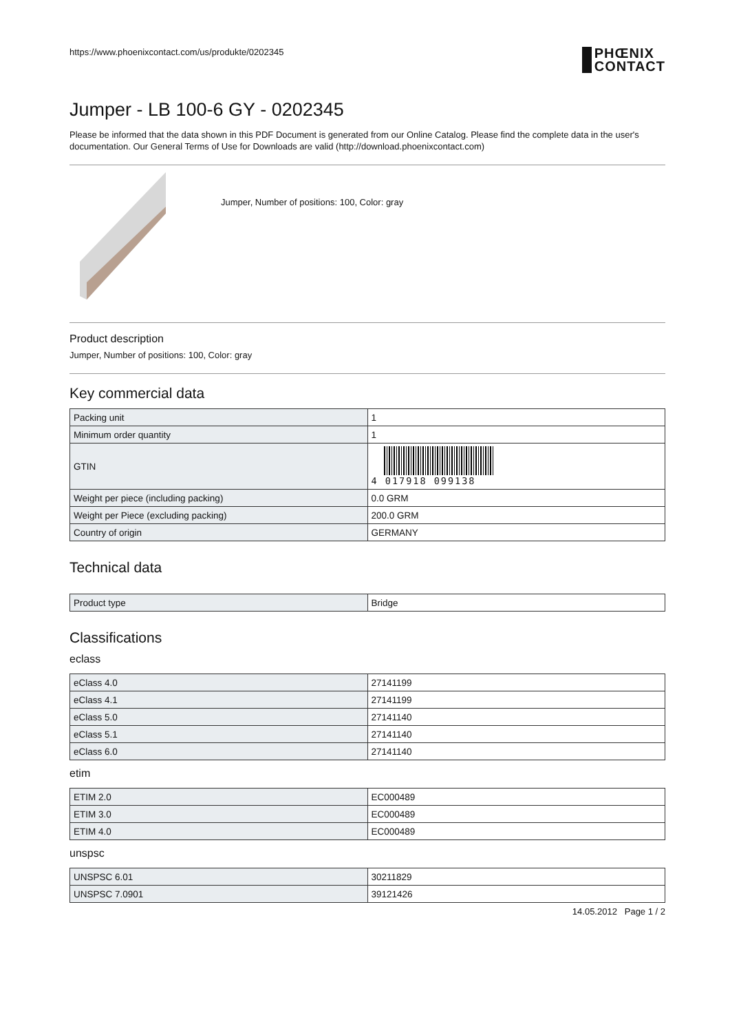https://www.phoenixcontact.com/us/produkte/0202345 PHŒNIX
CONTACT
Jumper - LB 100-6 GY - 0202345
Please be informed that the data shown in this PDF Document is generated from our Online Catalog. Please find the complete data in the user's documentation. Our General Terms of Use for Downloads are valid (http://download.phoenixcontact.com)
Jumper, Number of positions: 100, Color: gray
Product description
Jumper, Number of positions: 100, Color: gray
Key commercial data
| Packing unit | 1 |
| Minimum order quantity | 1 |
| GTIN | 4 017918 099138 |
| Weight per piece (including packing) | 0.0 GRM |
| Weight per Piece (excluding packing) | 200.0 GRM |
| Country of origin | GERMANY |
Technical data
| Product type | Bridge |
Classifications
eclass
| eClass 4.0 | 27141199 |
| eClass 4.1 | 27141199 |
| eClass 5.0 | 27141140 |
| eClass 5.1 | 27141140 |
| eClass 6.0 | 27141140 |
etim
| ETIM 2.0 | EC000489 |
| ETIM 3.0 | EC000489 |
| ETIM 4.0 | EC000489 |
unspsc
| UNSPSC 6.01 | 30211829 |
| UNSPSC 7.0901 | 39121426 |
14.05.2012 Page 1 / 2